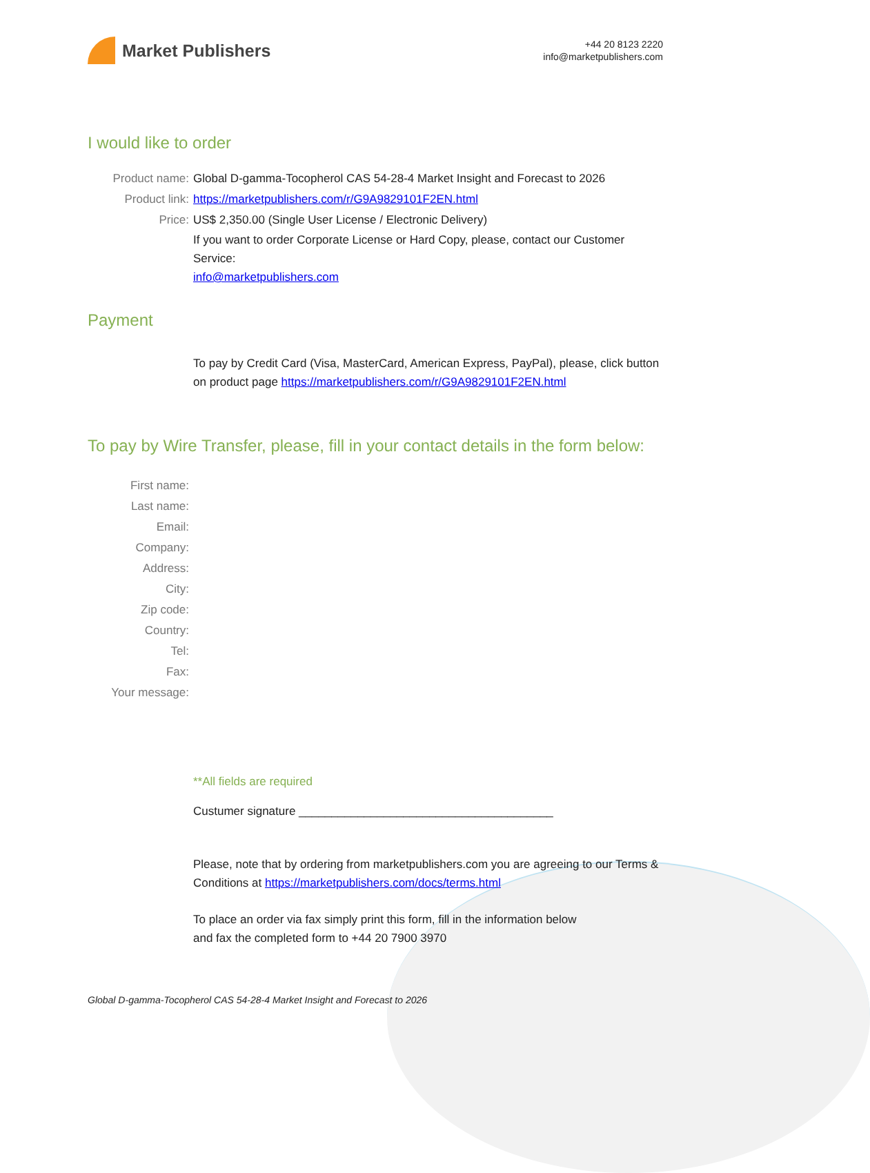Market Publishers
+44 20 8123 2220
info@marketpublishers.com
I would like to order
Product name: Global D-gamma-Tocopherol CAS 54-28-4 Market Insight and Forecast to 2026
Product link: https://marketpublishers.com/r/G9A9829101F2EN.html
Price: US$ 2,350.00 (Single User License / Electronic Delivery)
If you want to order Corporate License or Hard Copy, please, contact our Customer Service:
info@marketpublishers.com
Payment
To pay by Credit Card (Visa, MasterCard, American Express, PayPal), please, click button on product page https://marketpublishers.com/r/G9A9829101F2EN.html
To pay by Wire Transfer, please, fill in your contact details in the form below:
First name:
Last name:
Email:
Company:
Address:
City:
Zip code:
Country:
Tel:
Fax:
Your message:
**All fields are required
Custumer signature _______________________________________
Please, note that by ordering from marketpublishers.com you are agreeing to our Terms & Conditions at https://marketpublishers.com/docs/terms.html
To place an order via fax simply print this form, fill in the information below
and fax the completed form to +44 20 7900 3970
Global D-gamma-Tocopherol CAS 54-28-4 Market Insight and Forecast to 2026